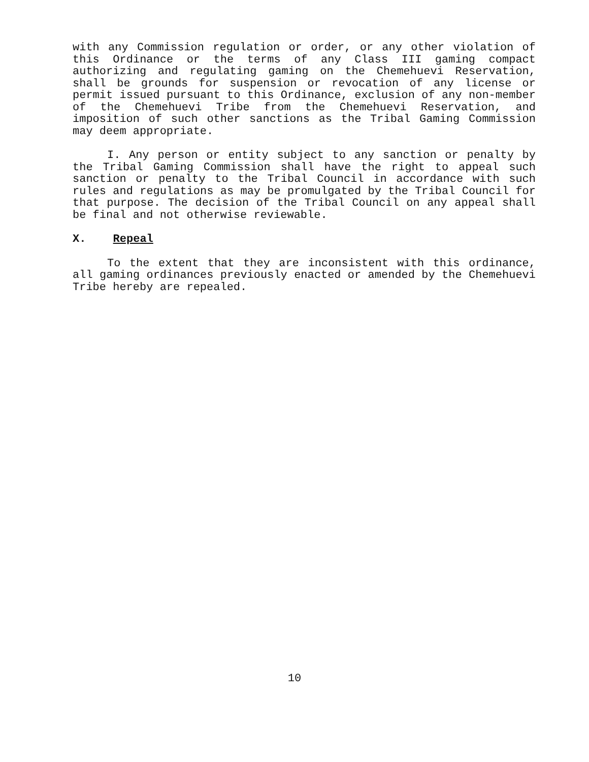with any Commission regulation or order, or any other violation of this Ordinance or the terms of any Class III gaming compact authorizing and regulating gaming on the Chemehuevi Reservation, shall be grounds for suspension or revocation of any license or permit issued pursuant to this Ordinance, exclusion of any non-member of the Chemehuevi Tribe from the Chemehuevi Reservation, and imposition of such other sanctions as the Tribal Gaming Commission may deem appropriate.
I. Any person or entity subject to any sanction or penalty by the Tribal Gaming Commission shall have the right to appeal such sanction or penalty to the Tribal Council in accordance with such rules and regulations as may be promulgated by the Tribal Council for that purpose. The decision of the Tribal Council on any appeal shall be final and not otherwise reviewable.
X. Repeal
To the extent that they are inconsistent with this ordinance, all gaming ordinances previously enacted or amended by the Chemehuevi Tribe hereby are repealed.
10